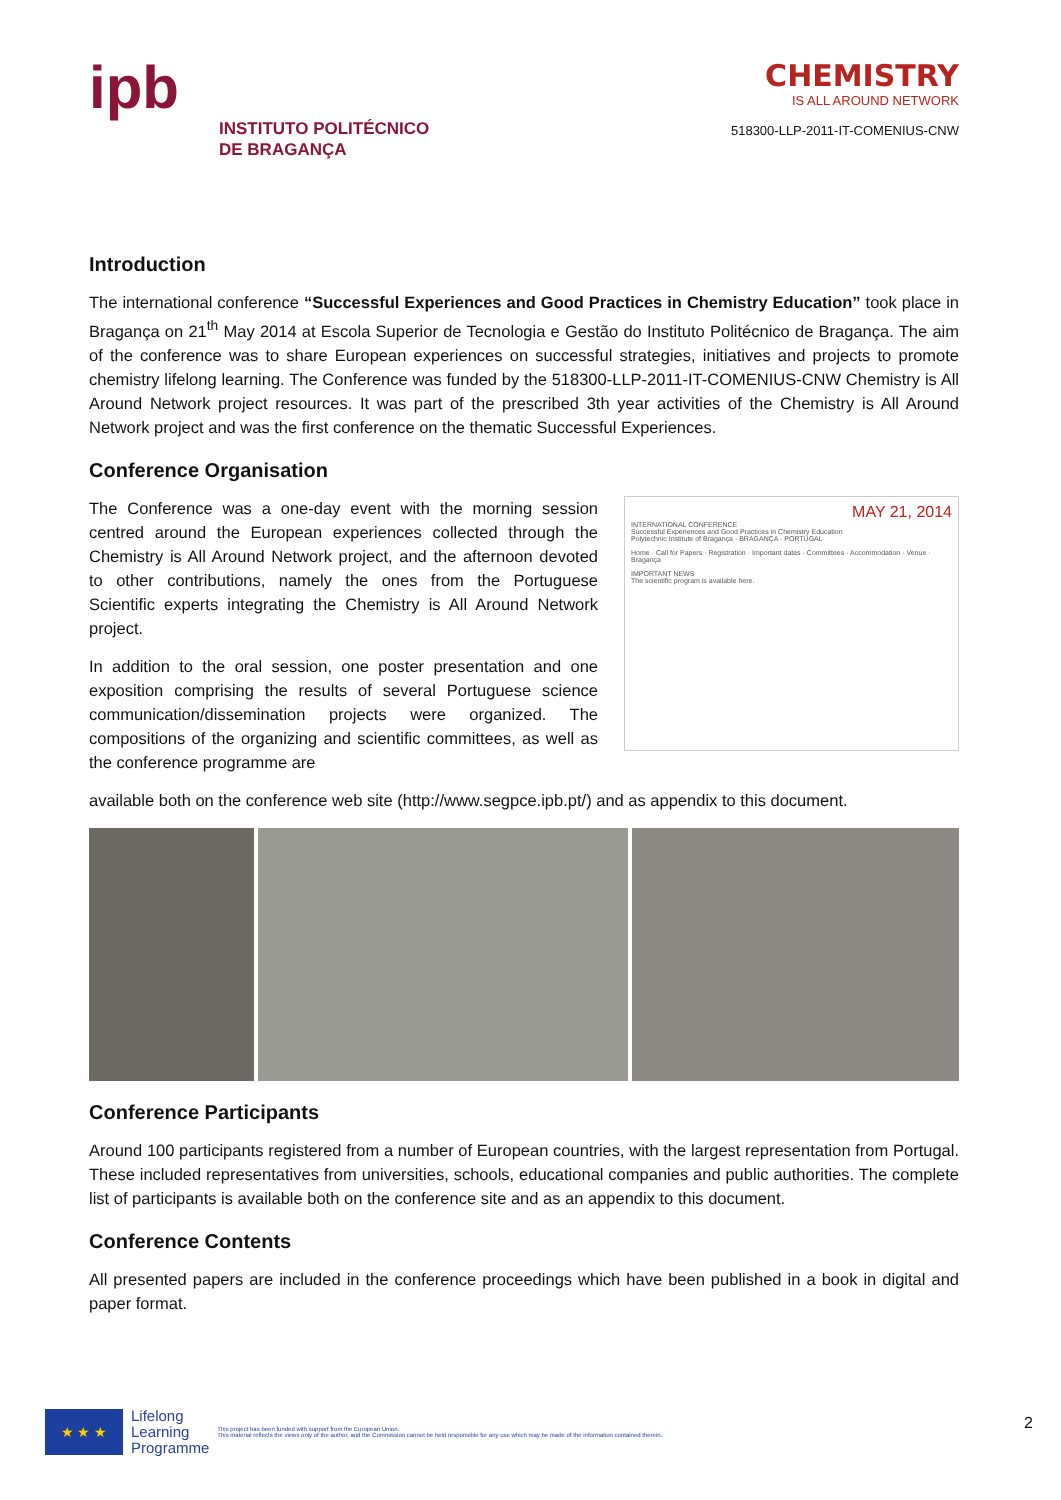ipb
INSTITUTO POLITÉCNICO
DE BRAGANÇA
CHEMISTRY
IS ALL AROUND NETWORK
518300-LLP-2011-IT-COMENIUS-CNW
Introduction
The international conference “Successful Experiences and Good Practices in Chemistry Education” took place in Bragança on 21<sup>th</sup> May 2014 at Escola Superior de Tecnologia e Gestão do Instituto Politécnico de Bragança. The aim of the conference was to share European experiences on successful strategies, initiatives and projects to promote chemistry lifelong learning. The Conference was funded by the 518300-LLP-2011-IT-COMENIUS-CNW Chemistry is All Around Network project resources. It was part of the prescribed 3th year activities of the Chemistry is All Around Network project and was the first conference on the thematic Successful Experiences.
Conference Organisation
The Conference was a one-day event with the morning session centred around the European experiences collected through the Chemistry is All Around Network project, and the afternoon devoted to other contributions, namely the ones from the Portuguese Scientific experts integrating the Chemistry is All Around Network project.
In addition to the oral session, one poster presentation and one exposition comprising the results of several Portuguese science communication/dissemination projects were organized. The compositions of the organizing and scientific committees, as well as the conference programme are
MAY 21, 2014
INTERNATIONAL CONFERENCE
Successful Experiences and Good Practices in Chemistry Education
Polytechnic Institute of Bragança · BRAGANÇA · PORTUGAL
Home · Call for Papers · Registration · Important dates · Committees · Accommodation · Venue · Bragança
IMPORTANT NEWS
The scientific program is available here.
available both on the conference web site (http://www.segpce.ipb.pt/) and as appendix to this document.
Conference Participants
Around 100 participants registered from a number of European countries, with the largest representation from Portugal. These included representatives from universities, schools, educational companies and public authorities. The complete list of participants is available both on the conference site and as an appendix to this document.
Conference Contents
All presented papers are included in the conference proceedings which have been published in a book in digital and paper format.
★ ★ ★
Lifelong
Learning
Programme
This project has been funded with support from the European Union.
This material reflects the views only of the author, and the Commission cannot be held responsible for any use which may be made of the information contained therein.
2